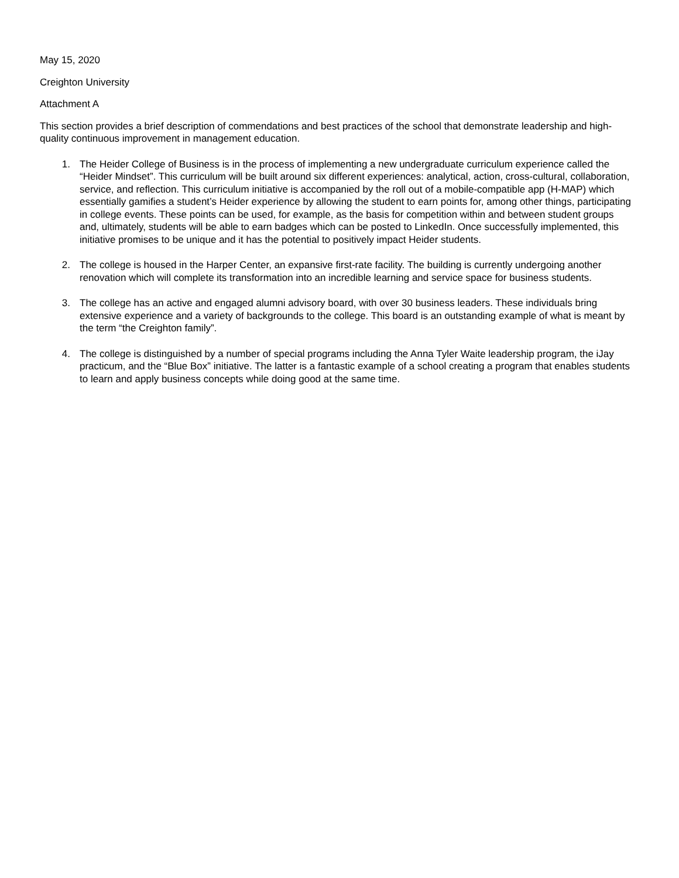May 15, 2020
Creighton University
Attachment A
This section provides a brief description of commendations and best practices of the school that demonstrate leadership and high-quality continuous improvement in management education.
1. The Heider College of Business is in the process of implementing a new undergraduate curriculum experience called the “Heider Mindset”. This curriculum will be built around six different experiences: analytical, action, cross-cultural, collaboration, service, and reflection. This curriculum initiative is accompanied by the roll out of a mobile-compatible app (H-MAP) which essentially gamifies a student’s Heider experience by allowing the student to earn points for, among other things, participating in college events. These points can be used, for example, as the basis for competition within and between student groups and, ultimately, students will be able to earn badges which can be posted to LinkedIn. Once successfully implemented, this initiative promises to be unique and it has the potential to positively impact Heider students.
2. The college is housed in the Harper Center, an expansive first-rate facility. The building is currently undergoing another renovation which will complete its transformation into an incredible learning and service space for business students.
3. The college has an active and engaged alumni advisory board, with over 30 business leaders. These individuals bring extensive experience and a variety of backgrounds to the college. This board is an outstanding example of what is meant by the term “the Creighton family”.
4. The college is distinguished by a number of special programs including the Anna Tyler Waite leadership program, the iJay practicum, and the “Blue Box” initiative. The latter is a fantastic example of a school creating a program that enables students to learn and apply business concepts while doing good at the same time.